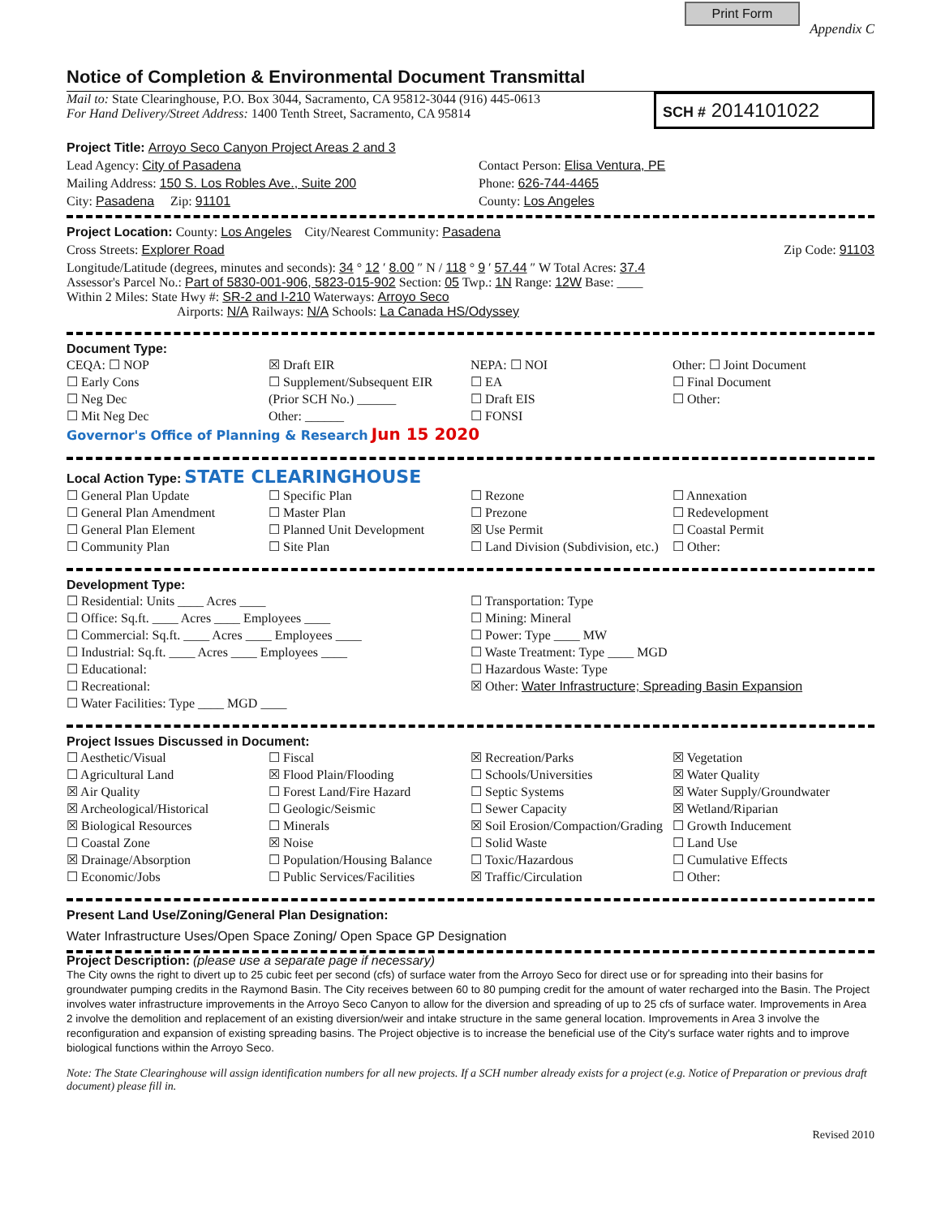Print Form
Appendix C
Notice of Completion & Environmental Document Transmittal
Mail to: State Clearinghouse, P.O. Box 3044, Sacramento, CA 95812-3044 (916) 445-0613
For Hand Delivery/Street Address: 1400 Tenth Street, Sacramento, CA 95814
SCH # 2014101022
Project Title: Arroyo Seco Canyon Project Areas 2 and 3
Lead Agency: City of Pasadena Contact Person: Elisa Ventura, PE
Mailing Address: 150 S. Los Robles Ave., Suite 200
Phone: 626-744-4465
City: Pasadena Zip: 91101 County: Los Angeles
Project Location: County: Los Angeles City/Nearest Community: Pasadena
Cross Streets: Explorer Road Zip Code: 91103
Longitude/Latitude (degrees, minutes and seconds): 34 ° 12 ′ 8.00 ″ N / 118 ° 9 ′ 57.44 ″ W Total Acres: 37.4
Assessor's Parcel No.: Part of 5830-001-906, 5823-015-902 Section: 05 Twp.: 1N Range: 12W Base: ____
Within 2 Miles: State Hwy #: SR-2 and I-210 Waterways: Arroyo Seco
Airports: N/A Railways: N/A Schools: La Canada HS/Odyssey
Document Type:
CEQA: ☐ NOP
☐ Early Cons
☐ Neg Dec
☐ Mit Neg Dec
☒ Draft EIR
☐ Supplement/Subsequent EIR
(Prior SCH No.) ______
Other: ______
NEPA: ☐ NOI
☐ EA
☐ Draft EIS
☐ FONSI
Other: ☐ Joint Document
☐ Final Document
☐ Other:
Governor's Office of Planning & Research Jun 15 2020
Local Action Type: STATE CLEARINGHOUSE
☐ General Plan Update
☐ General Plan Amendment
☐ General Plan Element
☐ Community Plan
☐ Specific Plan
☐ Master Plan
☐ Planned Unit Development
☐ Site Plan
☐ Rezone
☐ Prezone
☒ Use Permit
☐ Land Division (Subdivision, etc.)
☐ Annexation
☐ Redevelopment
☐ Coastal Permit
☐ Other:
Development Type:
☐ Residential: Units ____ Acres ____
☐ Office: Sq.ft. ____ Acres ____ Employees ____
☐ Commercial: Sq.ft. ____ Acres ____ Employees ____
☐ Industrial: Sq.ft. ____ Acres ____ Employees ____
☐ Educational:
☐ Recreational:
☐ Water Facilities: Type ____ MGD ____
☐ Transportation: Type
☐ Mining: Mineral
☐ Power: Type ____ MW
☐ Waste Treatment: Type ____ MGD
☐ Hazardous Waste: Type
☒ Other: Water Infrastructure; Spreading Basin Expansion
Project Issues Discussed in Document:
☐ Aesthetic/Visual
☐ Agricultural Land
☒ Air Quality
☒ Archeological/Historical
☒ Biological Resources
☐ Coastal Zone
☒ Drainage/Absorption
☐ Economic/Jobs
☐ Fiscal
☒ Flood Plain/Flooding
☐ Forest Land/Fire Hazard
☐ Geologic/Seismic
☐ Minerals
☒ Noise
☐ Population/Housing Balance
☐ Public Services/Facilities
☒ Recreation/Parks
☐ Schools/Universities
☐ Septic Systems
☐ Sewer Capacity
☒ Soil Erosion/Compaction/Grading
☐ Solid Waste
☐ Toxic/Hazardous
☒ Traffic/Circulation
☒ Vegetation
☒ Water Quality
☒ Water Supply/Groundwater
☒ Wetland/Riparian
☐ Growth Inducement
☐ Land Use
☐ Cumulative Effects
☐ Other:
Present Land Use/Zoning/General Plan Designation:
Water Infrastructure Uses/Open Space Zoning/ Open Space GP Designation
Project Description: (please use a separate page if necessary)
The City owns the right to divert up to 25 cubic feet per second (cfs) of surface water from the Arroyo Seco for direct use or for spreading into their basins for groundwater pumping credits in the Raymond Basin. The City receives between 60 to 80 pumping credit for the amount of water recharged into the Basin. The Project involves water infrastructure improvements in the Arroyo Seco Canyon to allow for the diversion and spreading of up to 25 cfs of surface water. Improvements in Area 2 involve the demolition and replacement of an existing diversion/weir and intake structure in the same general location. Improvements in Area 3 involve the reconfiguration and expansion of existing spreading basins. The Project objective is to increase the beneficial use of the City's surface water rights and to improve biological functions within the Arroyo Seco.
Note: The State Clearinghouse will assign identification numbers for all new projects. If a SCH number already exists for a project (e.g. Notice of Preparation or previous draft document) please fill in.
Revised 2010